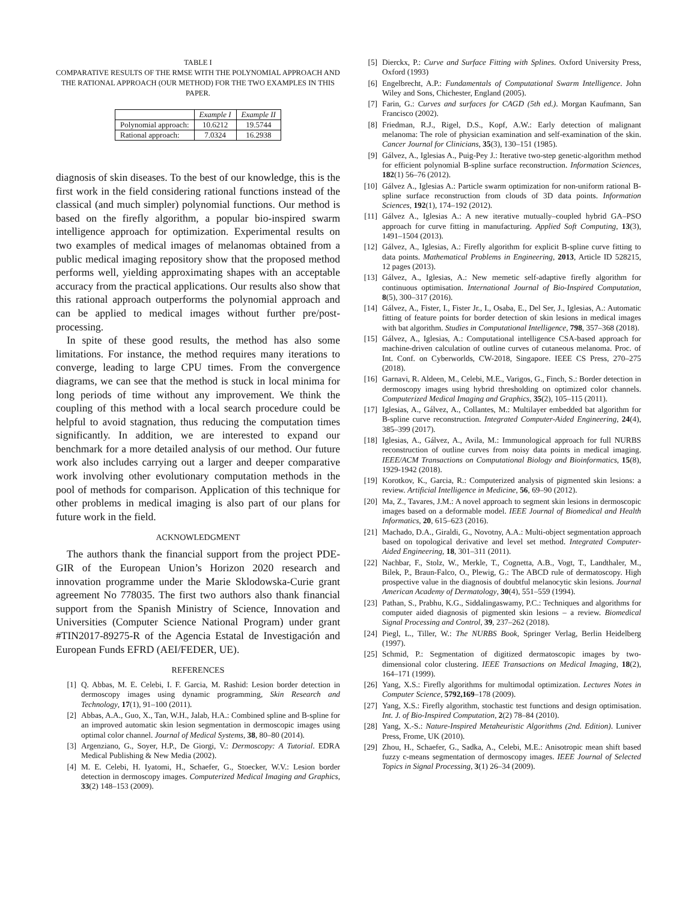TABLE I
COMPARATIVE RESULTS OF THE RMSE WITH THE POLYNOMIAL APPROACH AND THE RATIONAL APPROACH (OUR METHOD) FOR THE TWO EXAMPLES IN THIS PAPER.
| | Example I | Example II |
| --- | --- | --- |
| Polynomial approach: | 10.6212 | 19.5744 |
| Rational approach: | 7.0324 | 16.2938 |
diagnosis of skin diseases. To the best of our knowledge, this is the first work in the field considering rational functions instead of the classical (and much simpler) polynomial functions. Our method is based on the firefly algorithm, a popular bio-inspired swarm intelligence approach for optimization. Experimental results on two examples of medical images of melanomas obtained from a public medical imaging repository show that the proposed method performs well, yielding approximating shapes with an acceptable accuracy from the practical applications. Our results also show that this rational approach outperforms the polynomial approach and can be applied to medical images without further pre/post-processing.
In spite of these good results, the method has also some limitations. For instance, the method requires many iterations to converge, leading to large CPU times. From the convergence diagrams, we can see that the method is stuck in local minima for long periods of time without any improvement. We think the coupling of this method with a local search procedure could be helpful to avoid stagnation, thus reducing the computation times significantly. In addition, we are interested to expand our benchmark for a more detailed analysis of our method. Our future work also includes carrying out a larger and deeper comparative work involving other evolutionary computation methods in the pool of methods for comparison. Application of this technique for other problems in medical imaging is also part of our plans for future work in the field.
ACKNOWLEDGMENT
The authors thank the financial support from the project PDE-GIR of the European Union’s Horizon 2020 research and innovation programme under the Marie Sklodowska-Curie grant agreement No 778035. The first two authors also thank financial support from the Spanish Ministry of Science, Innovation and Universities (Computer Science National Program) under grant #TIN2017-89275-R of the Agencia Estatal de Investigación and European Funds EFRD (AEI/FEDER, UE).
REFERENCES
[1] Q. Abbas, M. E. Celebi, I. F. Garcia, M. Rashid: Lesion border detection in dermoscopy images using dynamic programming, Skin Research and Technology, 17(1), 91–100 (2011).
[2] Abbas, A.A., Guo, X., Tan, W.H., Jalab, H.A.: Combined spline and B-spline for an improved automatic skin lesion segmentation in dermoscopic images using optimal color channel. Journal of Medical Systems, 38, 80–80 (2014).
[3] Argenziano, G., Soyer, H.P., De Giorgi, V.: Dermoscopy: A Tutorial. EDRA Medical Publishing & New Media (2002).
[4] M. E. Celebi, H. Iyatomi, H., Schaefer, G., Stoecker, W.V.: Lesion border detection in dermoscopy images. Computerized Medical Imaging and Graphics, 33(2) 148–153 (2009).
[5] Dierckx, P.: Curve and Surface Fitting with Splines. Oxford University Press, Oxford (1993)
[6] Engelbrecht, A.P.: Fundamentals of Computational Swarm Intelligence. John Wiley and Sons, Chichester, England (2005).
[7] Farin, G.: Curves and surfaces for CAGD (5th ed.). Morgan Kaufmann, San Francisco (2002).
[8] Friedman, R.J., Rigel, D.S., Kopf, A.W.: Early detection of malignant melanoma: The role of physician examination and self-examination of the skin. Cancer Journal for Clinicians, 35(3), 130–151 (1985).
[9] Gálvez, A., Iglesias A., Puig-Pey J.: Iterative two-step genetic-algorithm method for efficient polynomial B-spline surface reconstruction. Information Sciences, 182(1) 56–76 (2012).
[10] Gálvez A., Iglesias A.: Particle swarm optimization for non-uniform rational B-spline surface reconstruction from clouds of 3D data points. Information Sciences, 192(1), 174–192 (2012).
[11] Gálvez A., Iglesias A.: A new iterative mutually–coupled hybrid GA–PSO approach for curve fitting in manufacturing. Applied Soft Computing, 13(3), 1491–1504 (2013).
[12] Gálvez, A., Iglesias, A.: Firefly algorithm for explicit B-spline curve fitting to data points. Mathematical Problems in Engineering, 2013, Article ID 528215, 12 pages (2013).
[13] Gálvez, A., Iglesias, A.: New memetic self-adaptive firefly algorithm for continuous optimisation. International Journal of Bio-Inspired Computation, 8(5), 300–317 (2016).
[14] Gálvez, A., Fister, I., Fister Jr., I., Osaba, E., Del Ser, J., Iglesias, A.: Automatic fitting of feature points for border detection of skin lesions in medical images with bat algorithm. Studies in Computational Intelligence, 798, 357–368 (2018).
[15] Gálvez, A., Iglesias, A.: Computational intelligence CSA-based approach for machine-driven calculation of outline curves of cutaneous melanoma. Proc. of Int. Conf. on Cyberworlds, CW-2018, Singapore. IEEE CS Press, 270–275 (2018).
[16] Garnavi, R. Aldeen, M., Celebi, M.E., Varigos, G., Finch, S.: Border detection in dermoscopy images using hybrid thresholding on optimized color channels. Computerized Medical Imaging and Graphics, 35(2), 105–115 (2011).
[17] Iglesias, A., Gálvez, A., Collantes, M.: Multilayer embedded bat algorithm for B-spline curve reconstruction. Integrated Computer-Aided Engineering, 24(4), 385–399 (2017).
[18] Iglesias, A., Gálvez, A., Avila, M.: Immunological approach for full NURBS reconstruction of outline curves from noisy data points in medical imaging. IEEE/ACM Transactions on Computational Biology and Bioinformatics, 15(8), 1929-1942 (2018).
[19] Korotkov, K., Garcia, R.: Computerized analysis of pigmented skin lesions: a review. Artificial Intelligence in Medicine, 56, 69–90 (2012).
[20] Ma, Z., Tavares, J.M.: A novel approach to segment skin lesions in dermoscopic images based on a deformable model. IEEE Journal of Biomedical and Health Informatics, 20, 615–623 (2016).
[21] Machado, D.A., Giraldi, G., Novotny, A.A.: Multi-object segmentation approach based on topological derivative and level set method. Integrated Computer-Aided Engineering, 18, 301–311 (2011).
[22] Nachbar, F., Stolz, W., Merkle, T., Cognetta, A.B., Vogt, T., Landthaler, M., Bilek, P., Braun-Falco, O., Plewig, G.: The ABCD rule of dermatoscopy. High prospective value in the diagnosis of doubtful melanocytic skin lesions. Journal American Academy of Dermatology, 30(4), 551–559 (1994).
[23] Pathan, S., Prabhu, K.G., Siddalingaswamy, P.C.: Techniques and algorithms for computer aided diagnosis of pigmented skin lesions – a review. Biomedical Signal Processing and Control, 39, 237–262 (2018).
[24] Piegl, L., Tiller, W.: The NURBS Book, Springer Verlag, Berlin Heidelberg (1997).
[25] Schmid, P.: Segmentation of digitized dermatoscopic images by two-dimensional color clustering. IEEE Transactions on Medical Imaging, 18(2), 164–171 (1999).
[26] Yang, X.S.: Firefly algorithms for multimodal optimization. Lectures Notes in Computer Science, 5792,169–178 (2009).
[27] Yang, X.S.: Firefly algorithm, stochastic test functions and design optimisation. Int. J. of Bio-Inspired Computation, 2(2) 78–84 (2010).
[28] Yang, X.-S.: Nature-Inspired Metaheuristic Algorithms (2nd. Edition). Luniver Press, Frome, UK (2010).
[29] Zhou, H., Schaefer, G., Sadka, A., Celebi, M.E.: Anisotropic mean shift based fuzzy c-means segmentation of dermoscopy images. IEEE Journal of Selected Topics in Signal Processing, 3(1) 26–34 (2009).